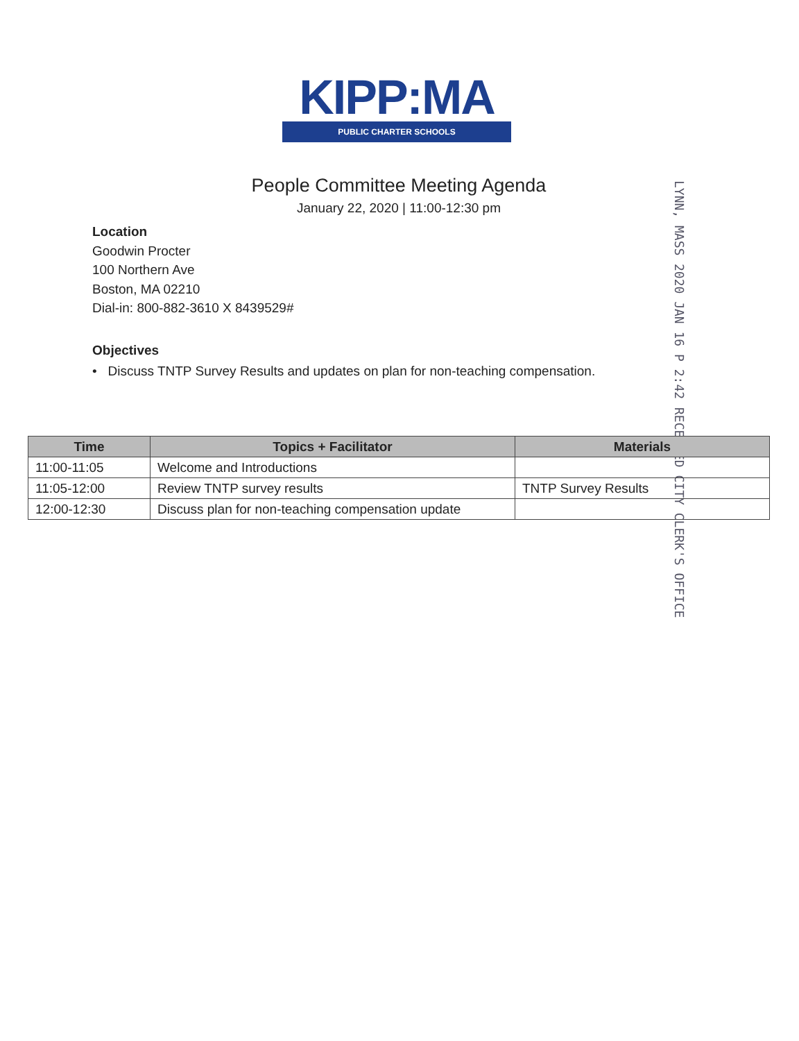KIPP:MA
PUBLIC CHARTER SCHOOLS
People Committee Meeting Agenda
January 22, 2020 | 11:00-12:30 pm
LYNN, MASS 2020 JAN 16 P 2:42 RECEIVED CITY CLERK'S OFFICE
Location
Goodwin Procter
100 Northern Ave
Boston, MA 02210
Dial-in: 800-882-3610 X 8439529#
Objectives
• Discuss TNTP Survey Results and updates on plan for non-teaching compensation.
| Time | Topics + Facilitator | Materials |
| --- | --- | --- |
| 11:00-11:05 | Welcome and Introductions | |
| 11:05-12:00 | Review TNTP survey results | TNTP Survey Results |
| 12:00-12:30 | Discuss plan for non-teaching compensation update | |